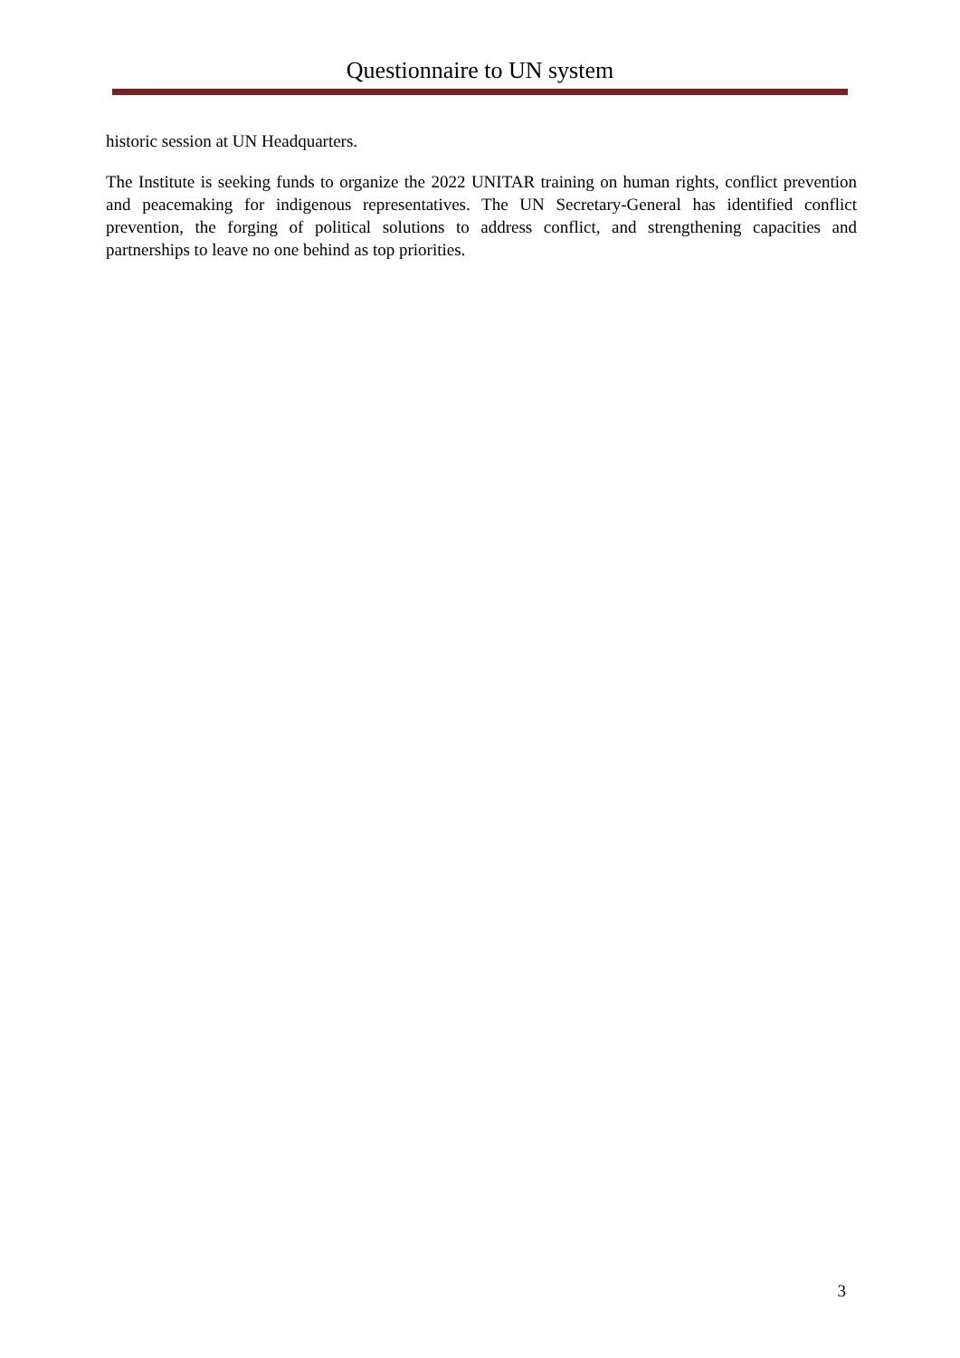Questionnaire to UN system
historic session at UN Headquarters.
The Institute is seeking funds to organize the 2022 UNITAR training on human rights, conflict prevention and peacemaking for indigenous representatives. The UN Secretary-General has identified conflict prevention, the forging of political solutions to address conflict, and strengthening capacities and partnerships to leave no one behind as top priorities.
3